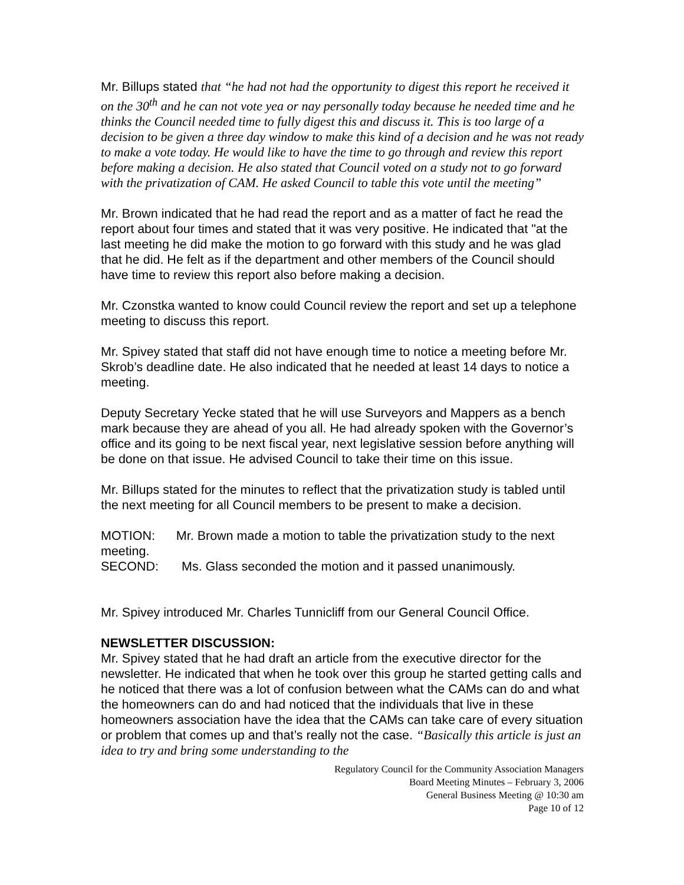Mr. Billups stated that “he had not had the opportunity to digest this report he received it on the 30<sup>th</sup> and he can not vote yea or nay personally today because he needed time and he thinks the Council needed time to fully digest this and discuss it. This is too large of a decision to be given a three day window to make this kind of a decision and he was not ready to make a vote today. He would like to have the time to go through and review this report before making a decision. He also stated that Council voted on a study not to go forward with the privatization of CAM. He asked Council to table this vote until the meeting”
Mr. Brown indicated that he had read the report and as a matter of fact he read the report about four times and stated that it was very positive. He indicated that "at the last meeting he did make the motion to go forward with this study and he was glad that he did. He felt as if the department and other members of the Council should have time to review this report also before making a decision.
Mr. Czonstka wanted to know could Council review the report and set up a telephone meeting to discuss this report.
Mr. Spivey stated that staff did not have enough time to notice a meeting before Mr. Skrob’s deadline date. He also indicated that he needed at least 14 days to notice a meeting.
Deputy Secretary Yecke stated that he will use Surveyors and Mappers as a bench mark because they are ahead of you all. He had already spoken with the Governor’s office and its going to be next fiscal year, next legislative session before anything will be done on that issue. He advised Council to take their time on this issue.
Mr. Billups stated for the minutes to reflect that the privatization study is tabled until the next meeting for all Council members to be present to make a decision.
MOTION: Mr. Brown made a motion to table the privatization study to the next meeting.
SECOND: Ms. Glass seconded the motion and it passed unanimously.
Mr. Spivey introduced Mr. Charles Tunnicliff from our General Council Office.
NEWSLETTER DISCUSSION:
Mr. Spivey stated that he had draft an article from the executive director for the newsletter. He indicated that when he took over this group he started getting calls and he noticed that there was a lot of confusion between what the CAMs can do and what the homeowners can do and had noticed that the individuals that live in these homeowners association have the idea that the CAMs can take care of every situation or problem that comes up and that’s really not the case. “Basically this article is just an idea to try and bring some understanding to the
Regulatory Council for the Community Association Managers
Board Meeting Minutes – February 3, 2006
General Business Meeting @ 10:30 am
Page 10 of 12